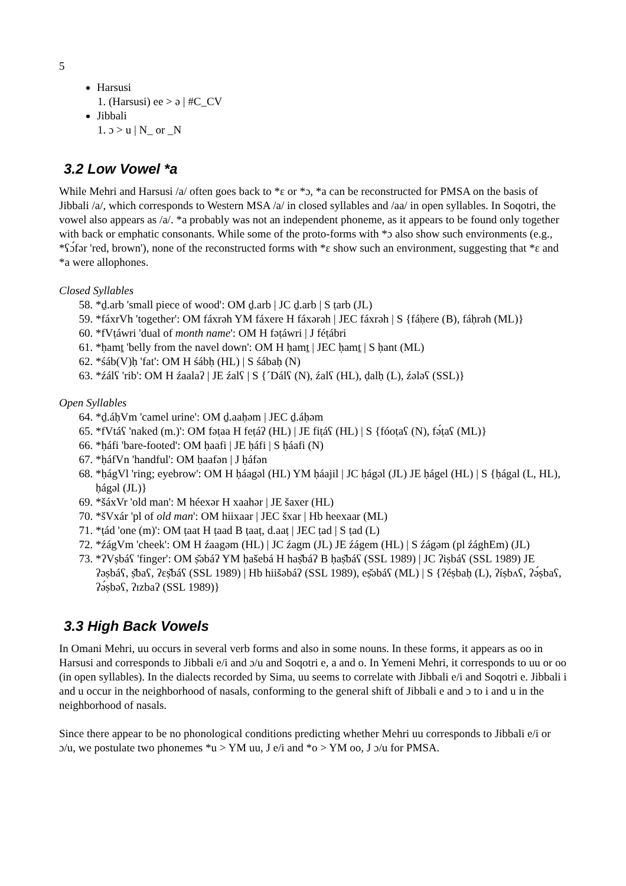5
Harsusi
1. (Harsusi) ee > ə | #C_CV
Jibbali
1. ɔ > u | N_ or _N
3.2 Low Vowel *a
While Mehri and Harsusi /a/ often goes back to *ɛ or *ɔ, *a can be reconstructed for PMSA on the basis of Jibbali /a/, which corresponds to Western MSA /a/ in closed syllables and /aa/ in open syllables. In Soqotri, the vowel also appears as /a/. *a probably was not an independent phoneme, as it appears to be found only together with back or emphatic consonants. While some of the proto-forms with *ɔ also show such environments (e.g., *ʕɔ́fər 'red, brown'), none of the reconstructed forms with *ɛ show such an environment, suggesting that *ɛ and *a were allophones.
Closed Syllables
58. *ḏ.arb 'small piece of wood': OM ḏ.arb | JC ḏ.arb | S ṭarb (JL)
59. *fáxrVh 'together': OM fáxrəh YM fáxere H fáxərəh | JEC fáxrəh | S {fáḥere (B), fáḥrəh (ML)}
60. *fVṭáwri 'dual of month name': OM H fəṭáwri | J féṭábri
61. *ḥamṯ 'belly from the navel down': OM H ḥamṯ | JEC ḥamṯ | S ḥant (ML)
62. *śáb(V)ḥ 'fat': OM H śábḥ (HL) | S śábaḥ (N)
63. *źálʕ 'rib': OM H źaalaʔ | JE źalʕ | S {´Dálʕ (N), źalʕ (HL), ḍalḥ (L), źələʕ (SSL)}
Open Syllables
64. *ḏ.áḥVm 'camel urine': OM ḏ.aaḥəm | JEC ḏ.áḥəm
65. *fVtáʕ 'naked (m.)': OM fəṭaa H feṭáʔ (HL) | JE fiṭáʕ (HL) | S {fóoṭaʕ (N), fə́ṭaʕ (ML)}
66. *ḥáfi 'bare-footed': OM ḥaafi | JE ḥáfi | S ḥáafi (N)
67. *ḥáfVn 'handful': OM ḥaafən | J ḥáfən
68. *ḥágVl 'ring; eyebrow': OM H ḥáagəl (HL) YM ḥáajil | JC ḥágəl (JL) JE ḥágel (HL) | S {ḥágal (L, HL), ḥágəl (JL)}
69. *šáxVr 'old man': M héexər H xaahər | JE šaxer (HL)
70. *šVxár 'pl of old man': OM hiixaar | JEC šxar | Hb heexaar (ML)
71. *ṭád 'one (m)': OM ṭaat H ṭaad B ṭaaṭ, d.aaṭ | JEC ṭad | S ṭad (L)
72. *źágVm 'cheek': OM H źaagəm (HL) | JC źagm (JL) JE źágem (HL) | S źágəm (pl źághEm) (JL)
73. *ʔVṣbáʕ 'finger': OM ṣ̌əbáʔ YM ḥašebá H haṣ̌báʔ B ḥaṣ̌báʕ (SSL 1989) | JC ʔiṣbáʕ (SSL 1989) JE ʔəṣbáʕ, ṣ̌baʕ, ʔɛṣ̌báʕ (SSL 1989) | Hb hiišəbáʔ (SSL 1989), eṣ̌əbáʕ (ML) | S {ʔéṣbaḥ (L), ʔíṣbʌʕ, ʔə́ṣbaʕ, ʔə́ṣbəʕ, ʔɪzbaʔ (SSL 1989)}
3.3 High Back Vowels
In Omani Mehri, uu occurs in several verb forms and also in some nouns. In these forms, it appears as oo in Harsusi and corresponds to Jibbali e/i and ɔ/u and Soqotri e, a and o. In Yemeni Mehri, it corresponds to uu or oo (in open syllables). In the dialects recorded by Sima, uu seems to correlate with Jibbali e/i and Soqotri e. Jibbali i and u occur in the neighborhood of nasals, conforming to the general shift of Jibbali e and ɔ to i and u in the neighborhood of nasals.
Since there appear to be no phonological conditions predicting whether Mehri uu corresponds to Jibbali e/i or ɔ/u, we postulate two phonemes *u > YM uu, J e/i and *o > YM oo, J ɔ/u for PMSA.